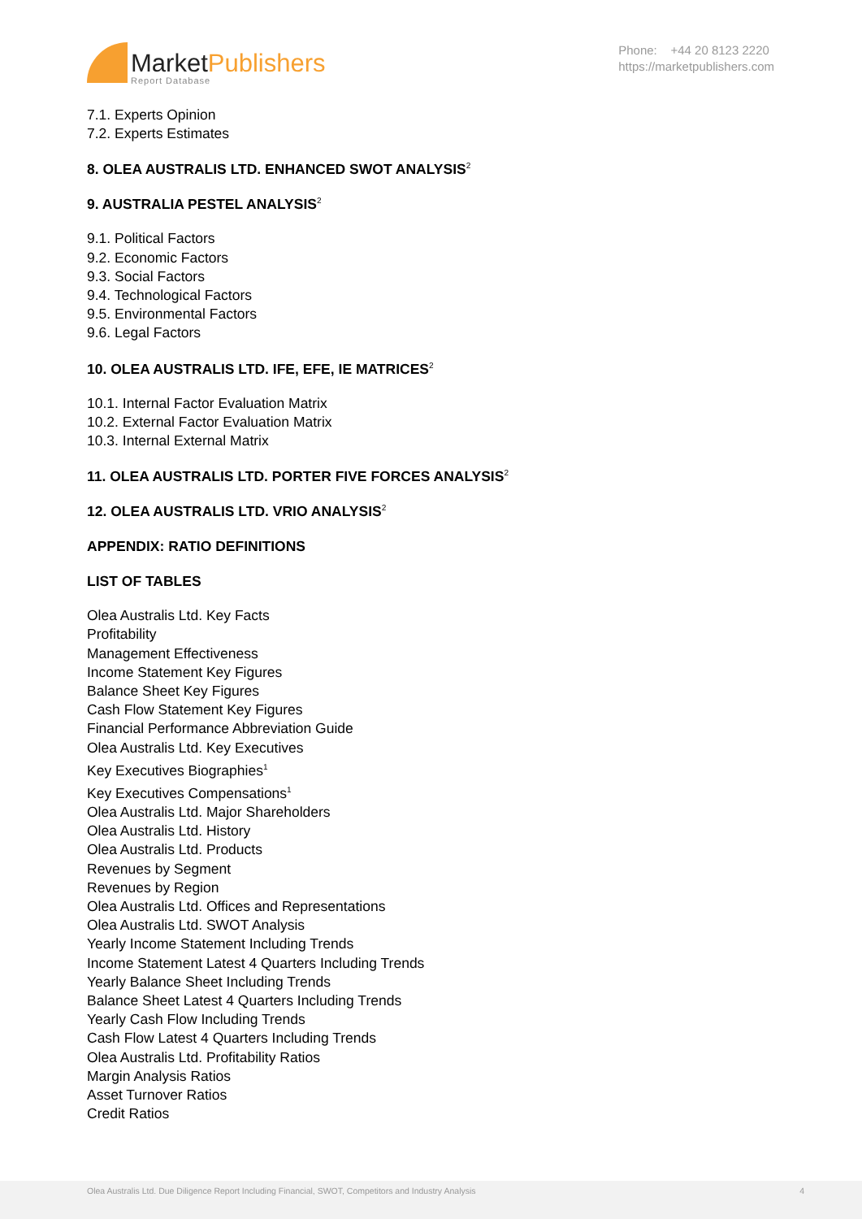MarketPublishers
Report Database
Phone: +44 20 8123 2220
https://marketpublishers.com
7.1. Experts Opinion
7.2. Experts Estimates
8. OLEA AUSTRALIS LTD. ENHANCED SWOT ANALYSIS<sup>2</sup>
9. AUSTRALIA PESTEL ANALYSIS<sup>2</sup>
9.1. Political Factors
9.2. Economic Factors
9.3. Social Factors
9.4. Technological Factors
9.5. Environmental Factors
9.6. Legal Factors
10. OLEA AUSTRALIS LTD. IFE, EFE, IE MATRICES<sup>2</sup>
10.1. Internal Factor Evaluation Matrix
10.2. External Factor Evaluation Matrix
10.3. Internal External Matrix
11. OLEA AUSTRALIS LTD. PORTER FIVE FORCES ANALYSIS<sup>2</sup>
12. OLEA AUSTRALIS LTD. VRIO ANALYSIS<sup>2</sup>
APPENDIX: RATIO DEFINITIONS
LIST OF TABLES
Olea Australis Ltd. Key Facts
Profitability
Management Effectiveness
Income Statement Key Figures
Balance Sheet Key Figures
Cash Flow Statement Key Figures
Financial Performance Abbreviation Guide
Olea Australis Ltd. Key Executives
Key Executives Biographies<sup>1</sup>
Key Executives Compensations<sup>1</sup>
Olea Australis Ltd. Major Shareholders
Olea Australis Ltd. History
Olea Australis Ltd. Products
Revenues by Segment
Revenues by Region
Olea Australis Ltd. Offices and Representations
Olea Australis Ltd. SWOT Analysis
Yearly Income Statement Including Trends
Income Statement Latest 4 Quarters Including Trends
Yearly Balance Sheet Including Trends
Balance Sheet Latest 4 Quarters Including Trends
Yearly Cash Flow Including Trends
Cash Flow Latest 4 Quarters Including Trends
Olea Australis Ltd. Profitability Ratios
Margin Analysis Ratios
Asset Turnover Ratios
Credit Ratios
Olea Australis Ltd. Due Diligence Report Including Financial, SWOT, Competitors and Industry Analysis 4